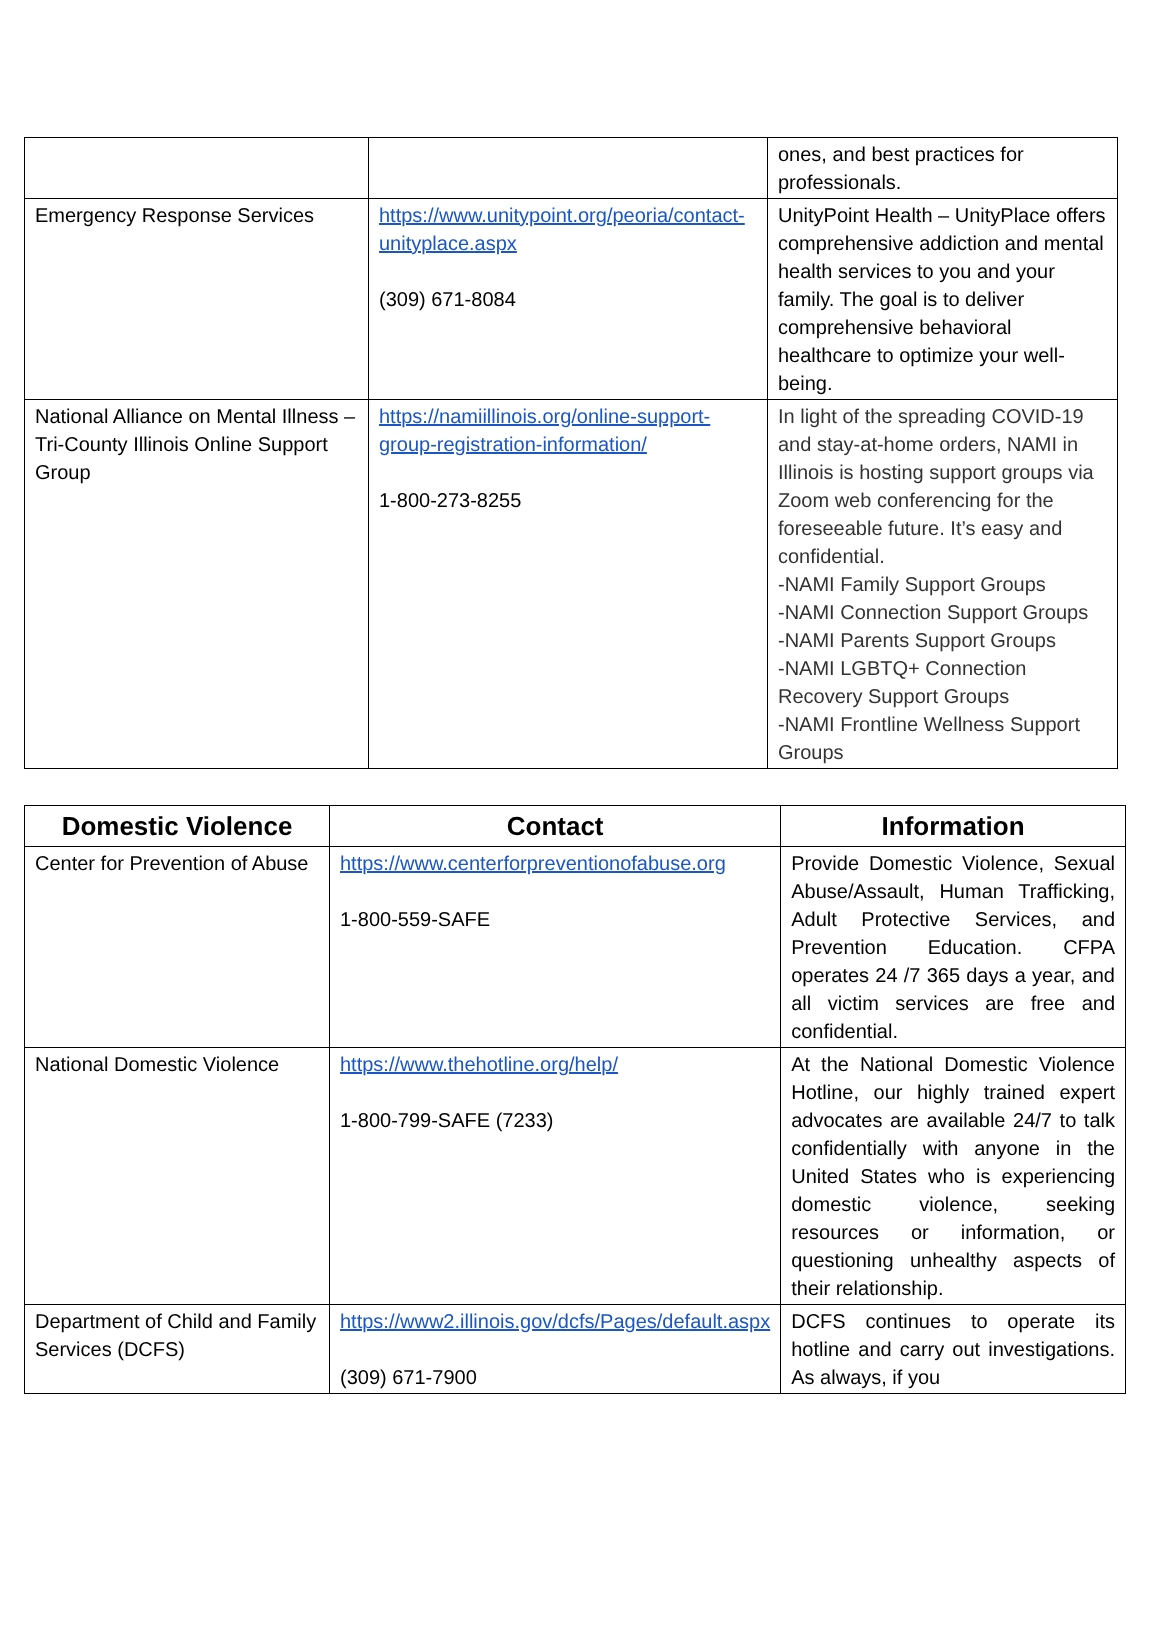| | | ones, and best practices for professionals. |
| Emergency Response Services | https://www.unitypoint.org/peoria/contact-unityplace.aspx (309) 671-8084 | UnityPoint Health – UnityPlace offers comprehensive addiction and mental health services to you and your family. The goal is to deliver comprehensive behavioral healthcare to optimize your well-being. |
| National Alliance on Mental Illness – Tri-County Illinois Online Support Group | https://namiillinois.org/online-support-group-registration-information/ 1-800-273-8255 | In light of the spreading COVID-19 and stay-at-home orders, NAMI in Illinois is hosting support groups via Zoom web conferencing for the foreseeable future. It’s easy and confidential. -NAMI Family Support Groups -NAMI Connection Support Groups -NAMI Parents Support Groups -NAMI LGBTQ+ Connection Recovery Support Groups -NAMI Frontline Wellness Support Groups |
| Domestic Violence | Contact | Information |
| --- | --- | --- |
| Center for Prevention of Abuse | https://www.centerforpreventionofabuse.org 1-800-559-SAFE | Provide Domestic Violence, Sexual Abuse/Assault, Human Trafficking, Adult Protective Services, and Prevention Education. CFPA operates 24 /7 365 days a year, and all victim services are free and confidential. |
| National Domestic Violence | https://www.thehotline.org/help/ 1-800-799-SAFE (7233) | At the National Domestic Violence Hotline, our highly trained expert advocates are available 24/7 to talk confidentially with anyone in the United States who is experiencing domestic violence, seeking resources or information, or questioning unhealthy aspects of their relationship. |
| Department of Child and Family Services (DCFS) | https://www2.illinois.gov/dcfs/Pages/default.aspx (309) 671-7900 | DCFS continues to operate its hotline and carry out investigations. As always, if you |